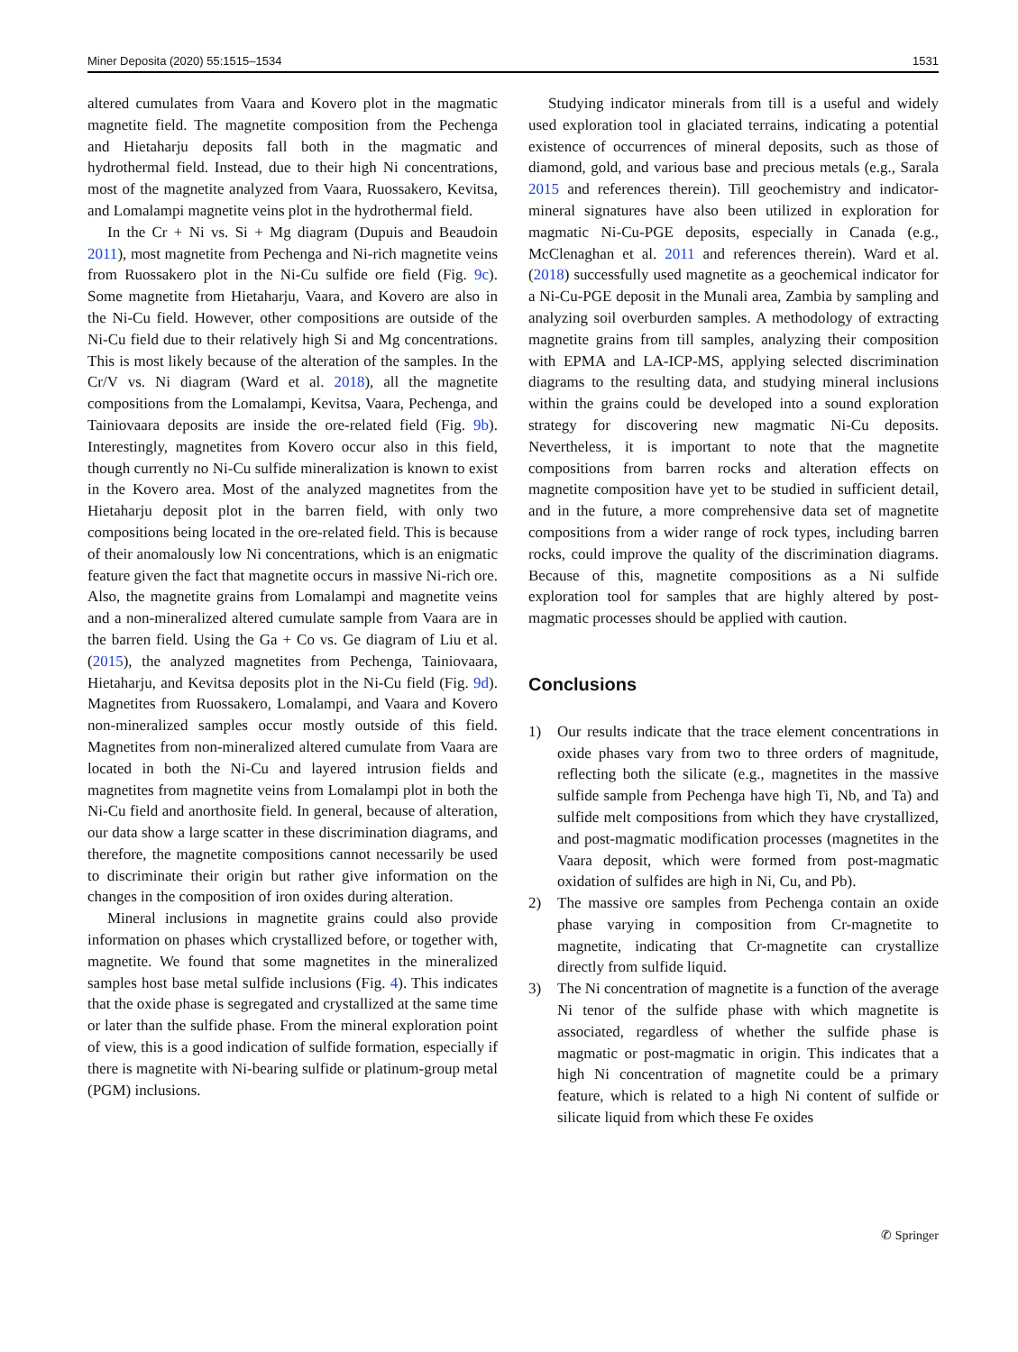Miner Deposita (2020) 55:1515–1534 1531
altered cumulates from Vaara and Kovero plot in the magmatic magnetite field. The magnetite composition from the Pechenga and Hietaharju deposits fall both in the magmatic and hydrothermal field. Instead, due to their high Ni concentrations, most of the magnetite analyzed from Vaara, Ruossakero, Kevitsa, and Lomalampi magnetite veins plot in the hydrothermal field.
In the Cr + Ni vs. Si + Mg diagram (Dupuis and Beaudoin 2011), most magnetite from Pechenga and Ni-rich magnetite veins from Ruossakero plot in the Ni-Cu sulfide ore field (Fig. 9c). Some magnetite from Hietaharju, Vaara, and Kovero are also in the Ni-Cu field. However, other compositions are outside of the Ni-Cu field due to their relatively high Si and Mg concentrations. This is most likely because of the alteration of the samples. In the Cr/V vs. Ni diagram (Ward et al. 2018), all the magnetite compositions from the Lomalampi, Kevitsa, Vaara, Pechenga, and Tainiovaara deposits are inside the ore-related field (Fig. 9b). Interestingly, magnetites from Kovero occur also in this field, though currently no Ni-Cu sulfide mineralization is known to exist in the Kovero area. Most of the analyzed magnetites from the Hietaharju deposit plot in the barren field, with only two compositions being located in the ore-related field. This is because of their anomalously low Ni concentrations, which is an enigmatic feature given the fact that magnetite occurs in massive Ni-rich ore. Also, the magnetite grains from Lomalampi and magnetite veins and a non-mineralized altered cumulate sample from Vaara are in the barren field. Using the Ga + Co vs. Ge diagram of Liu et al. (2015), the analyzed magnetites from Pechenga, Tainiovaara, Hietaharju, and Kevitsa deposits plot in the Ni-Cu field (Fig. 9d). Magnetites from Ruossakero, Lomalampi, and Vaara and Kovero non-mineralized samples occur mostly outside of this field. Magnetites from non-mineralized altered cumulate from Vaara are located in both the Ni-Cu and layered intrusion fields and magnetites from magnetite veins from Lomalampi plot in both the Ni-Cu field and anorthosite field. In general, because of alteration, our data show a large scatter in these discrimination diagrams, and therefore, the magnetite compositions cannot necessarily be used to discriminate their origin but rather give information on the changes in the composition of iron oxides during alteration.
Mineral inclusions in magnetite grains could also provide information on phases which crystallized before, or together with, magnetite. We found that some magnetites in the mineralized samples host base metal sulfide inclusions (Fig. 4). This indicates that the oxide phase is segregated and crystallized at the same time or later than the sulfide phase. From the mineral exploration point of view, this is a good indication of sulfide formation, especially if there is magnetite with Ni-bearing sulfide or platinum-group metal (PGM) inclusions.
Studying indicator minerals from till is a useful and widely used exploration tool in glaciated terrains, indicating a potential existence of occurrences of mineral deposits, such as those of diamond, gold, and various base and precious metals (e.g., Sarala 2015 and references therein). Till geochemistry and indicator-mineral signatures have also been utilized in exploration for magmatic Ni-Cu-PGE deposits, especially in Canada (e.g., McClenaghan et al. 2011 and references therein). Ward et al. (2018) successfully used magnetite as a geochemical indicator for a Ni-Cu-PGE deposit in the Munali area, Zambia by sampling and analyzing soil overburden samples. A methodology of extracting magnetite grains from till samples, analyzing their composition with EPMA and LA-ICP-MS, applying selected discrimination diagrams to the resulting data, and studying mineral inclusions within the grains could be developed into a sound exploration strategy for discovering new magmatic Ni-Cu deposits. Nevertheless, it is important to note that the magnetite compositions from barren rocks and alteration effects on magnetite composition have yet to be studied in sufficient detail, and in the future, a more comprehensive data set of magnetite compositions from a wider range of rock types, including barren rocks, could improve the quality of the discrimination diagrams. Because of this, magnetite compositions as a Ni sulfide exploration tool for samples that are highly altered by post-magmatic processes should be applied with caution.
Conclusions
1) Our results indicate that the trace element concentrations in oxide phases vary from two to three orders of magnitude, reflecting both the silicate (e.g., magnetites in the massive sulfide sample from Pechenga have high Ti, Nb, and Ta) and sulfide melt compositions from which they have crystallized, and post-magmatic modification processes (magnetites in the Vaara deposit, which were formed from post-magmatic oxidation of sulfides are high in Ni, Cu, and Pb).
2) The massive ore samples from Pechenga contain an oxide phase varying in composition from Cr-magnetite to magnetite, indicating that Cr-magnetite can crystallize directly from sulfide liquid.
3) The Ni concentration of magnetite is a function of the average Ni tenor of the sulfide phase with which magnetite is associated, regardless of whether the sulfide phase is magmatic or post-magmatic in origin. This indicates that a high Ni concentration of magnetite could be a primary feature, which is related to a high Ni content of sulfide or silicate liquid from which these Fe oxides
✆ Springer